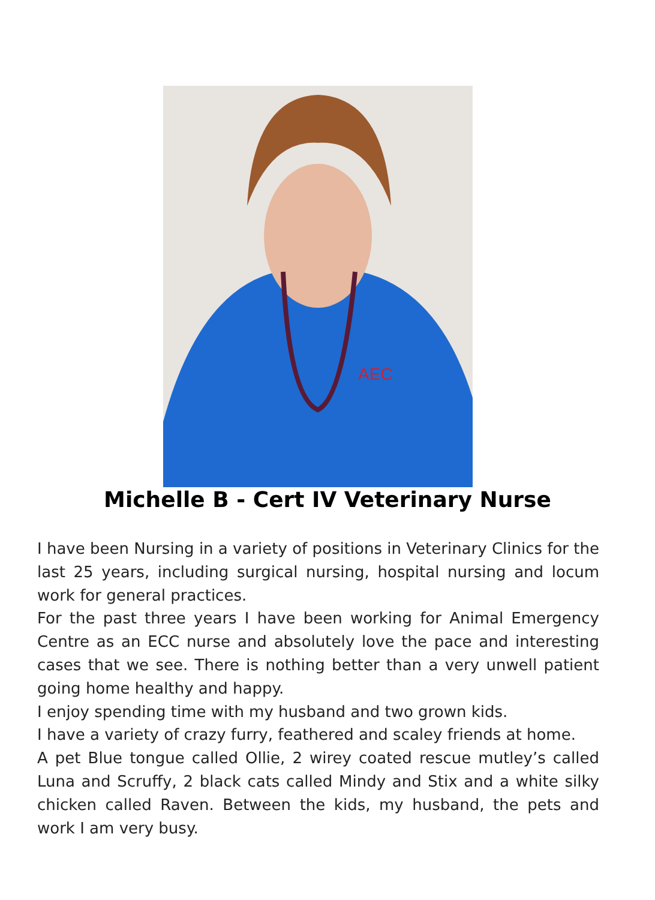AEC
Michelle B - Cert IV Veterinary Nurse
I have been Nursing in a variety of positions in Veterinary Clinics for the last 25 years, including surgical nursing, hospital nursing and locum work for general practices.
For the past three years I have been working for Animal Emergency Centre as an ECC nurse and absolutely love the pace and interesting cases that we see. There is nothing better than a very unwell patient going home healthy and happy.
I enjoy spending time with my husband and two grown kids.
I have a variety of crazy furry, feathered and scaley friends at home.
A pet Blue tongue called Ollie, 2 wirey coated rescue mutley’s called Luna and Scruffy, 2 black cats called Mindy and Stix and a white silky chicken called Raven. Between the kids, my husband, the pets and work I am very busy.